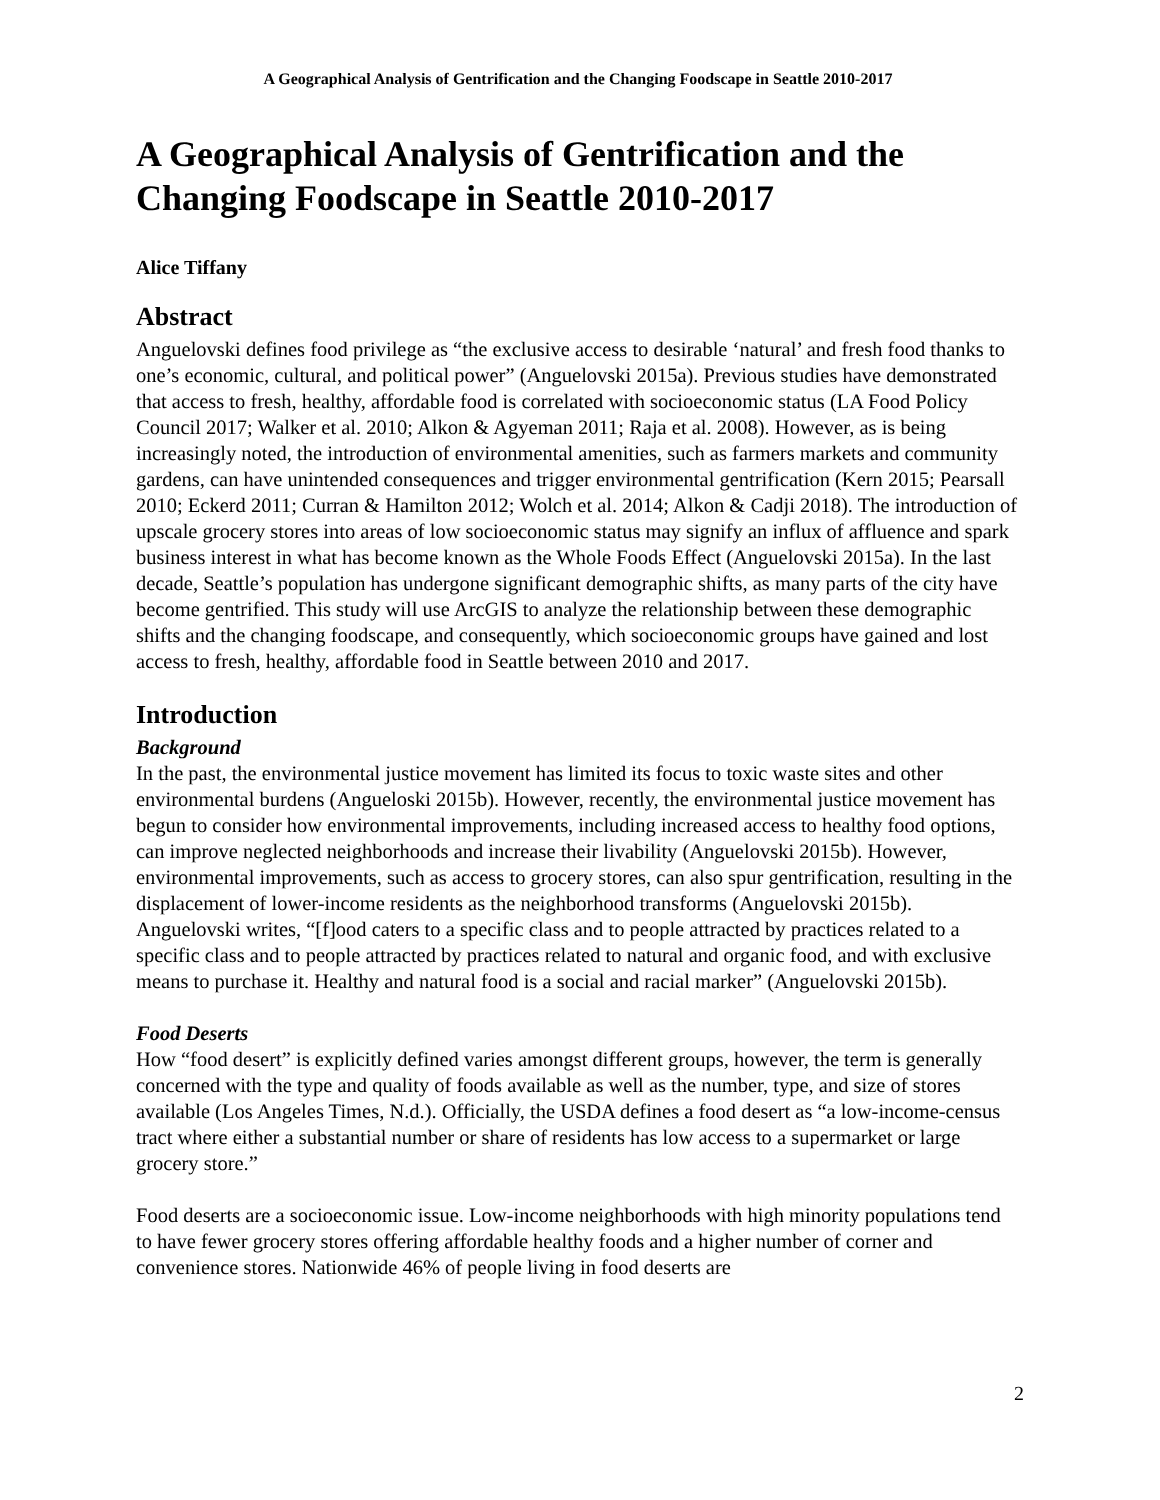A Geographical Analysis of Gentrification and the Changing Foodscape in Seattle 2010-2017
A Geographical Analysis of Gentrification and the Changing Foodscape in Seattle 2010-2017
Alice Tiffany
Abstract
Anguelovski defines food privilege as “the exclusive access to desirable ‘natural’ and fresh food thanks to one’s economic, cultural, and political power” (Anguelovski 2015a). Previous studies have demonstrated that access to fresh, healthy, affordable food is correlated with socioeconomic status (LA Food Policy Council 2017; Walker et al. 2010; Alkon & Agyeman 2011; Raja et al. 2008). However, as is being increasingly noted, the introduction of environmental amenities, such as farmers markets and community gardens, can have unintended consequences and trigger environmental gentrification (Kern 2015; Pearsall 2010; Eckerd 2011; Curran & Hamilton 2012; Wolch et al. 2014; Alkon & Cadji 2018). The introduction of upscale grocery stores into areas of low socioeconomic status may signify an influx of affluence and spark business interest in what has become known as the Whole Foods Effect (Anguelovski 2015a). In the last decade, Seattle’s population has undergone significant demographic shifts, as many parts of the city have become gentrified. This study will use ArcGIS to analyze the relationship between these demographic shifts and the changing foodscape, and consequently, which socioeconomic groups have gained and lost access to fresh, healthy, affordable food in Seattle between 2010 and 2017.
Introduction
Background
In the past, the environmental justice movement has limited its focus to toxic waste sites and other environmental burdens (Angueloski 2015b). However, recently, the environmental justice movement has begun to consider how environmental improvements, including increased access to healthy food options, can improve neglected neighborhoods and increase their livability (Anguelovski 2015b). However, environmental improvements, such as access to grocery stores, can also spur gentrification, resulting in the displacement of lower-income residents as the neighborhood transforms (Anguelovski 2015b). Anguelovski writes, “[f]ood caters to a specific class and to people attracted by practices related to a specific class and to people attracted by practices related to natural and organic food, and with exclusive means to purchase it. Healthy and natural food is a social and racial marker” (Anguelovski 2015b).
Food Deserts
How “food desert” is explicitly defined varies amongst different groups, however, the term is generally concerned with the type and quality of foods available as well as the number, type, and size of stores available (Los Angeles Times, N.d.). Officially, the USDA defines a food desert as “a low-income-census tract where either a substantial number or share of residents has low access to a supermarket or large grocery store.”
Food deserts are a socioeconomic issue. Low-income neighborhoods with high minority populations tend to have fewer grocery stores offering affordable healthy foods and a higher number of corner and convenience stores. Nationwide 46% of people living in food deserts are
2